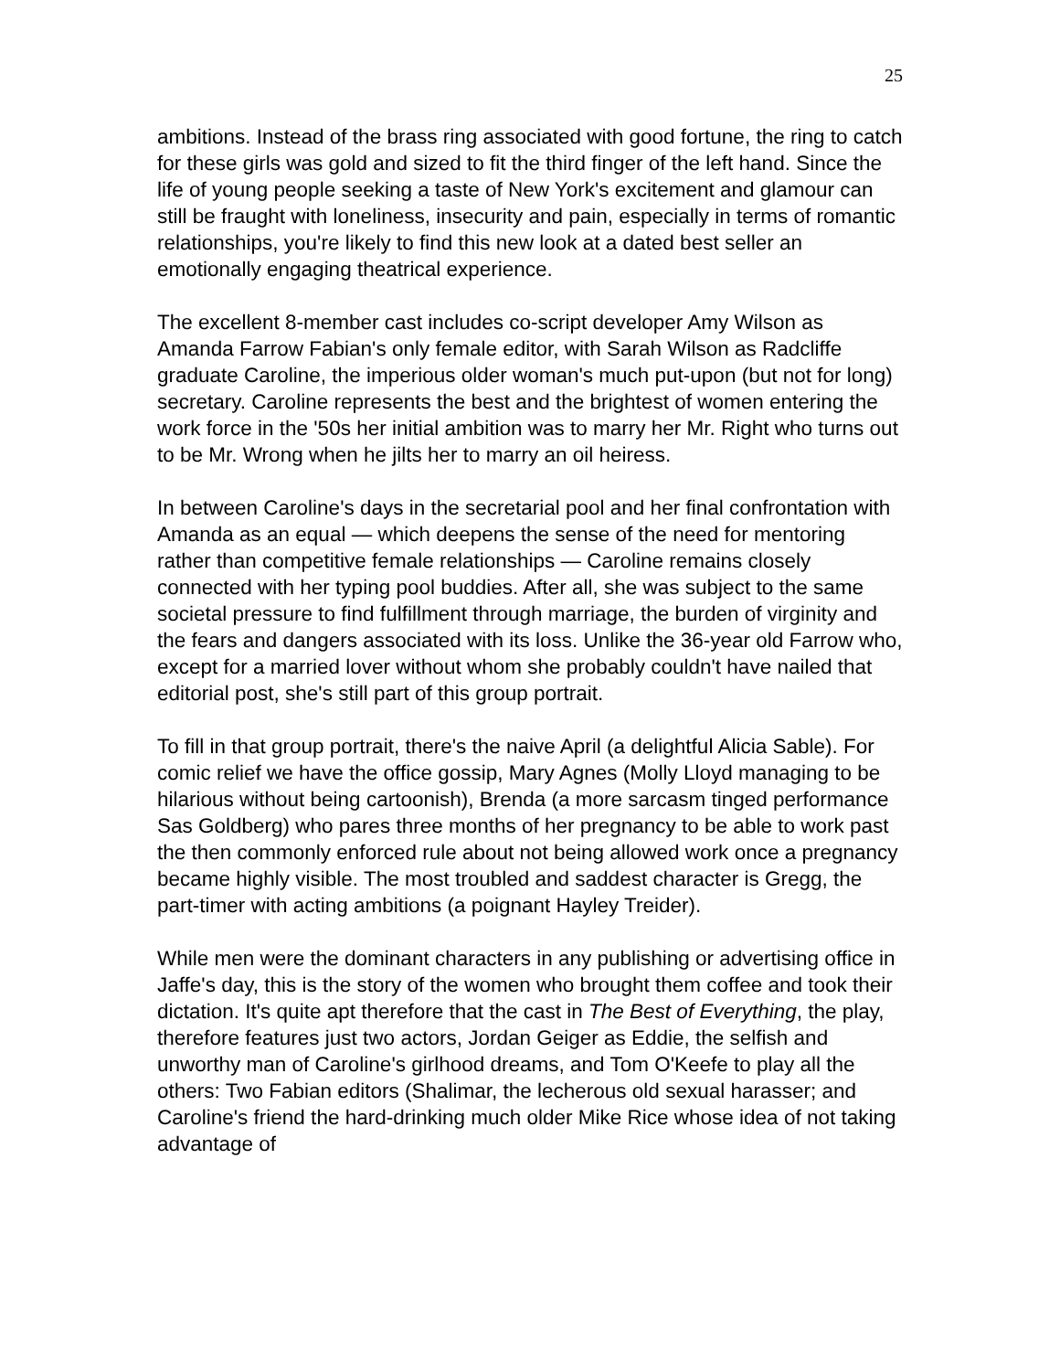25
ambitions. Instead of the brass ring associated with good fortune, the ring to catch for these girls was gold and sized to fit the third finger of the left hand. Since the life of young people seeking a taste of New York's excitement and glamour can still be fraught with loneliness, insecurity and pain, especially in terms of romantic relationships, you're likely to find this new look at a dated best seller an emotionally engaging theatrical experience.
The excellent 8-member cast includes co-script developer Amy Wilson as Amanda Farrow Fabian's only female editor, with Sarah Wilson as Radcliffe graduate Caroline, the imperious older woman's much put-upon (but not for long) secretary. Caroline represents the best and the brightest of women entering the work force in the '50s her initial ambition was to marry her Mr. Right who turns out to be Mr. Wrong when he jilts her to marry an oil heiress.
In between Caroline's days in the secretarial pool and her final confrontation with Amanda as an equal — which deepens the sense of the need for mentoring rather than competitive female relationships — Caroline remains closely connected with her typing pool buddies. After all, she was subject to the same societal pressure to find fulfillment through marriage, the burden of virginity and the fears and dangers associated with its loss. Unlike the 36-year old Farrow who, except for a married lover without whom she probably couldn't have nailed that editorial post, she's still part of this group portrait.
To fill in that group portrait, there's the naive April (a delightful Alicia Sable). For comic relief we have the office gossip, Mary Agnes (Molly Lloyd managing to be hilarious without being cartoonish), Brenda (a more sarcasm tinged performance Sas Goldberg) who pares three months of her pregnancy to be able to work past the then commonly enforced rule about not being allowed work once a pregnancy became highly visible. The most troubled and saddest character is Gregg, the part-timer with acting ambitions (a poignant Hayley Treider).
While men were the dominant characters in any publishing or advertising office in Jaffe's day, this is the story of the women who brought them coffee and took their dictation. It's quite apt therefore that the cast in The Best of Everything, the play, therefore features just two actors, Jordan Geiger as Eddie, the selfish and unworthy man of Caroline's girlhood dreams, and Tom O'Keefe to play all the others: Two Fabian editors (Shalimar, the lecherous old sexual harasser; and Caroline's friend the hard-drinking much older Mike Rice whose idea of not taking advantage of